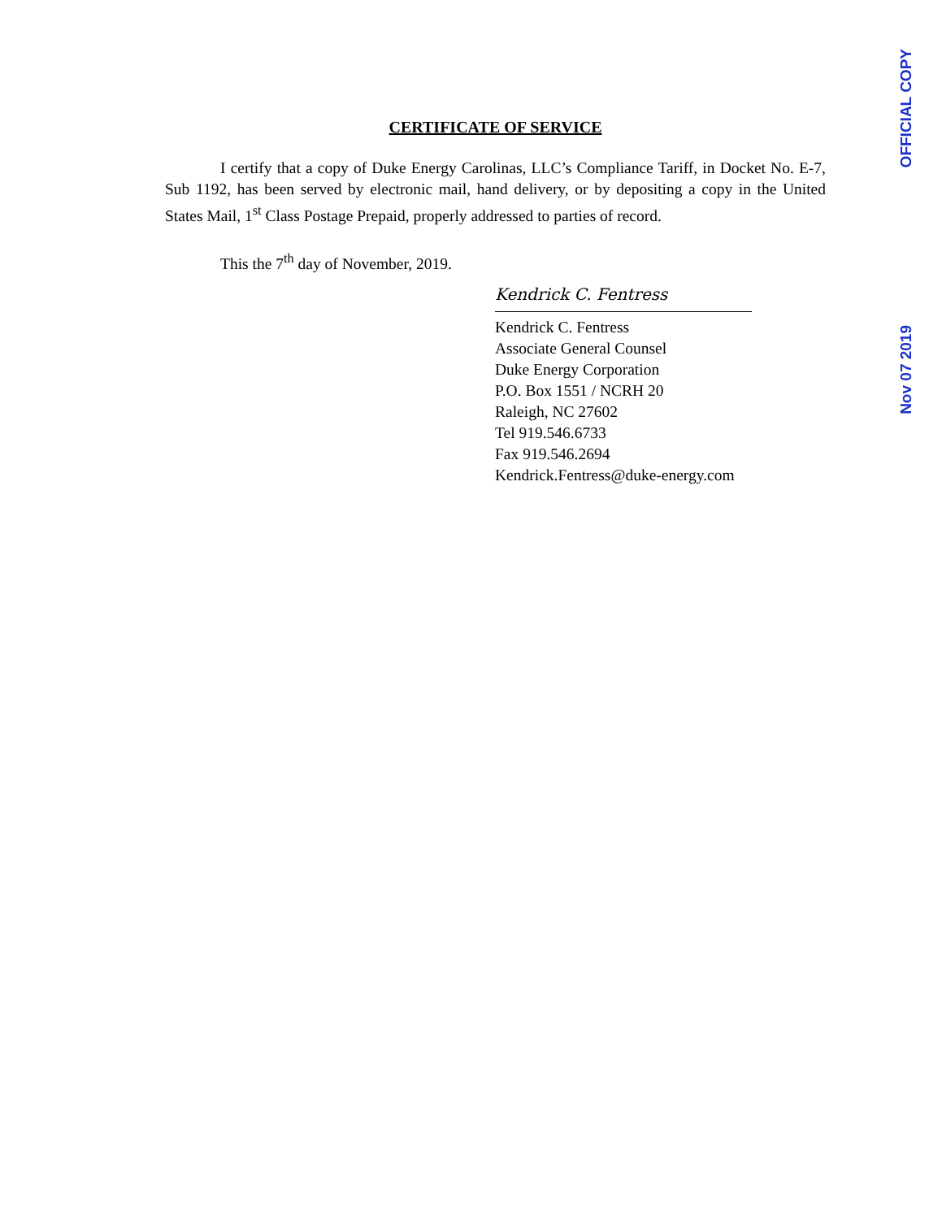OFFICIAL COPY
Nov 07 2019
CERTIFICATE OF SERVICE
I certify that a copy of Duke Energy Carolinas, LLC’s Compliance Tariff, in Docket No. E-7, Sub 1192, has been served by electronic mail, hand delivery, or by depositing a copy in the United States Mail, 1<sup>st</sup> Class Postage Prepaid, properly addressed to parties of record.
This the 7<sup>th</sup> day of November, 2019.
Kendrick C. Fentress
Kendrick C. Fentress
Associate General Counsel
Duke Energy Corporation
P.O. Box 1551 / NCRH 20
Raleigh, NC 27602
Tel 919.546.6733
Fax 919.546.2694
Kendrick.Fentress@duke-energy.com